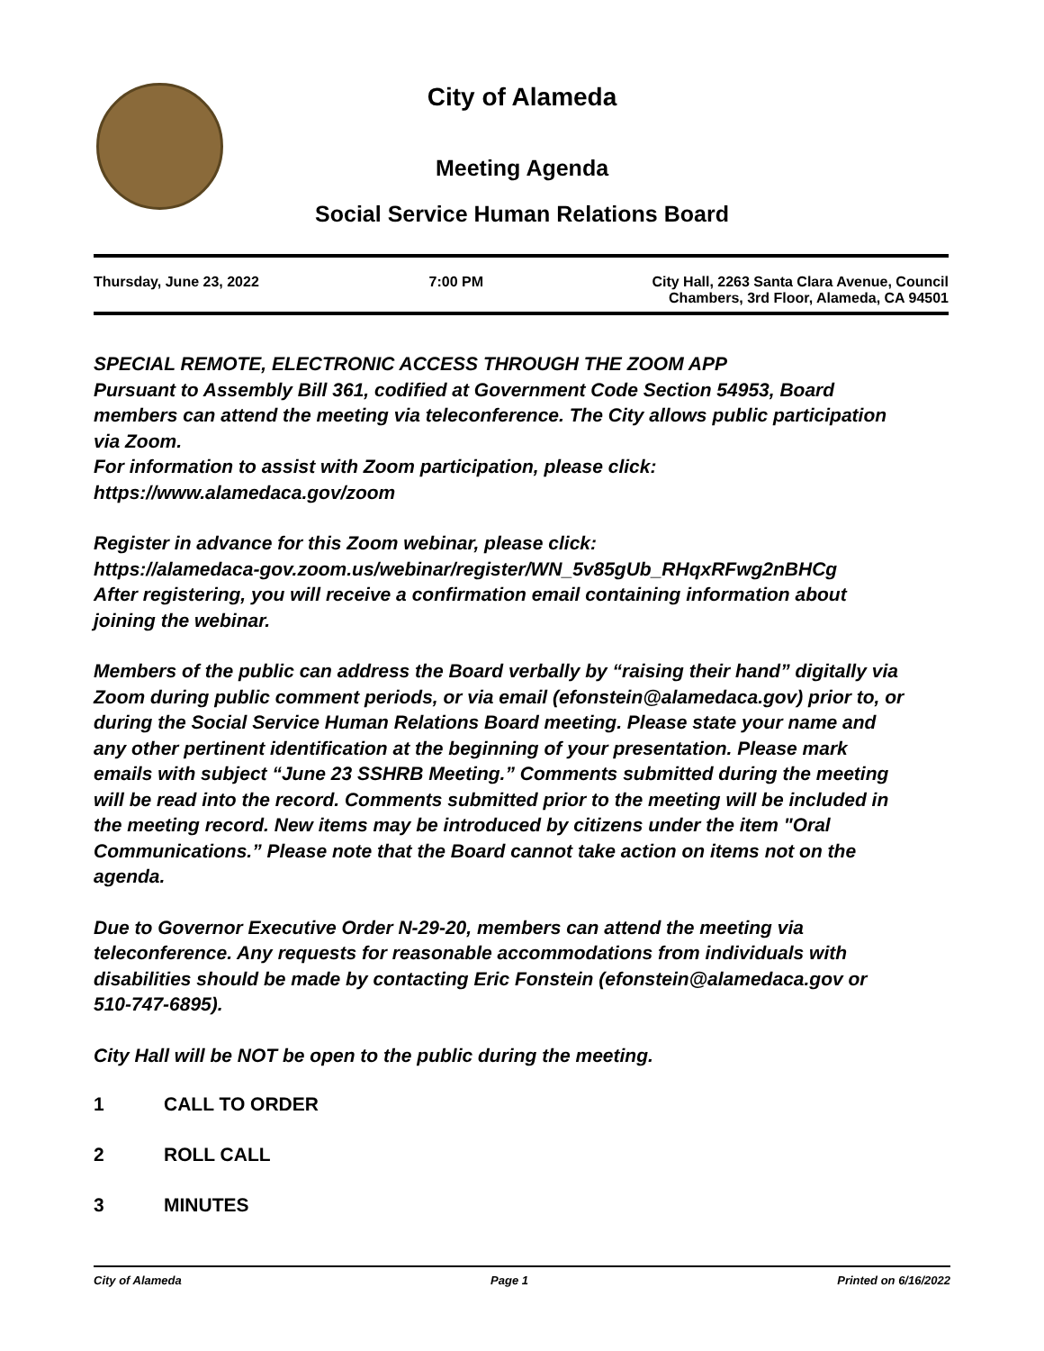City of Alameda
Meeting Agenda
Social Service Human Relations Board
Thursday, June 23, 2022 7:00 PM City Hall, 2263 Santa Clara Avenue, Council
Chambers, 3rd Floor, Alameda, CA 94501
SPECIAL REMOTE, ELECTRONIC ACCESS THROUGH THE ZOOM APP
Pursuant to Assembly Bill 361, codified at Government Code Section 54953, Board members can attend the meeting via teleconference. The City allows public participation via Zoom.
For information to assist with Zoom participation, please click:
https://www.alamedaca.gov/zoom
Register in advance for this Zoom webinar, please click:
https://alamedaca-gov.zoom.us/webinar/register/WN_5v85gUb_RHqxRFwg2nBHCg
After registering, you will receive a confirmation email containing information about joining the webinar.
Members of the public can address the Board verbally by “raising their hand” digitally via Zoom during public comment periods, or via email (efonstein@alamedaca.gov) prior to, or during the Social Service Human Relations Board meeting. Please state your name and any other pertinent identification at the beginning of your presentation. Please mark emails with subject “June 23 SSHRB Meeting.” Comments submitted during the meeting will be read into the record. Comments submitted prior to the meeting will be included in the meeting record. New items may be introduced by citizens under the item "Oral Communications.” Please note that the Board cannot take action on items not on the agenda.
Due to Governor Executive Order N-29-20, members can attend the meeting via teleconference. Any requests for reasonable accommodations from individuals with disabilities should be made by contacting Eric Fonstein (efonstein@alamedaca.gov or 510-747-6895).
City Hall will be NOT be open to the public during the meeting.
1 CALL TO ORDER
2 ROLL CALL
3 MINUTES
City of Alameda Page 1 Printed on 6/16/2022